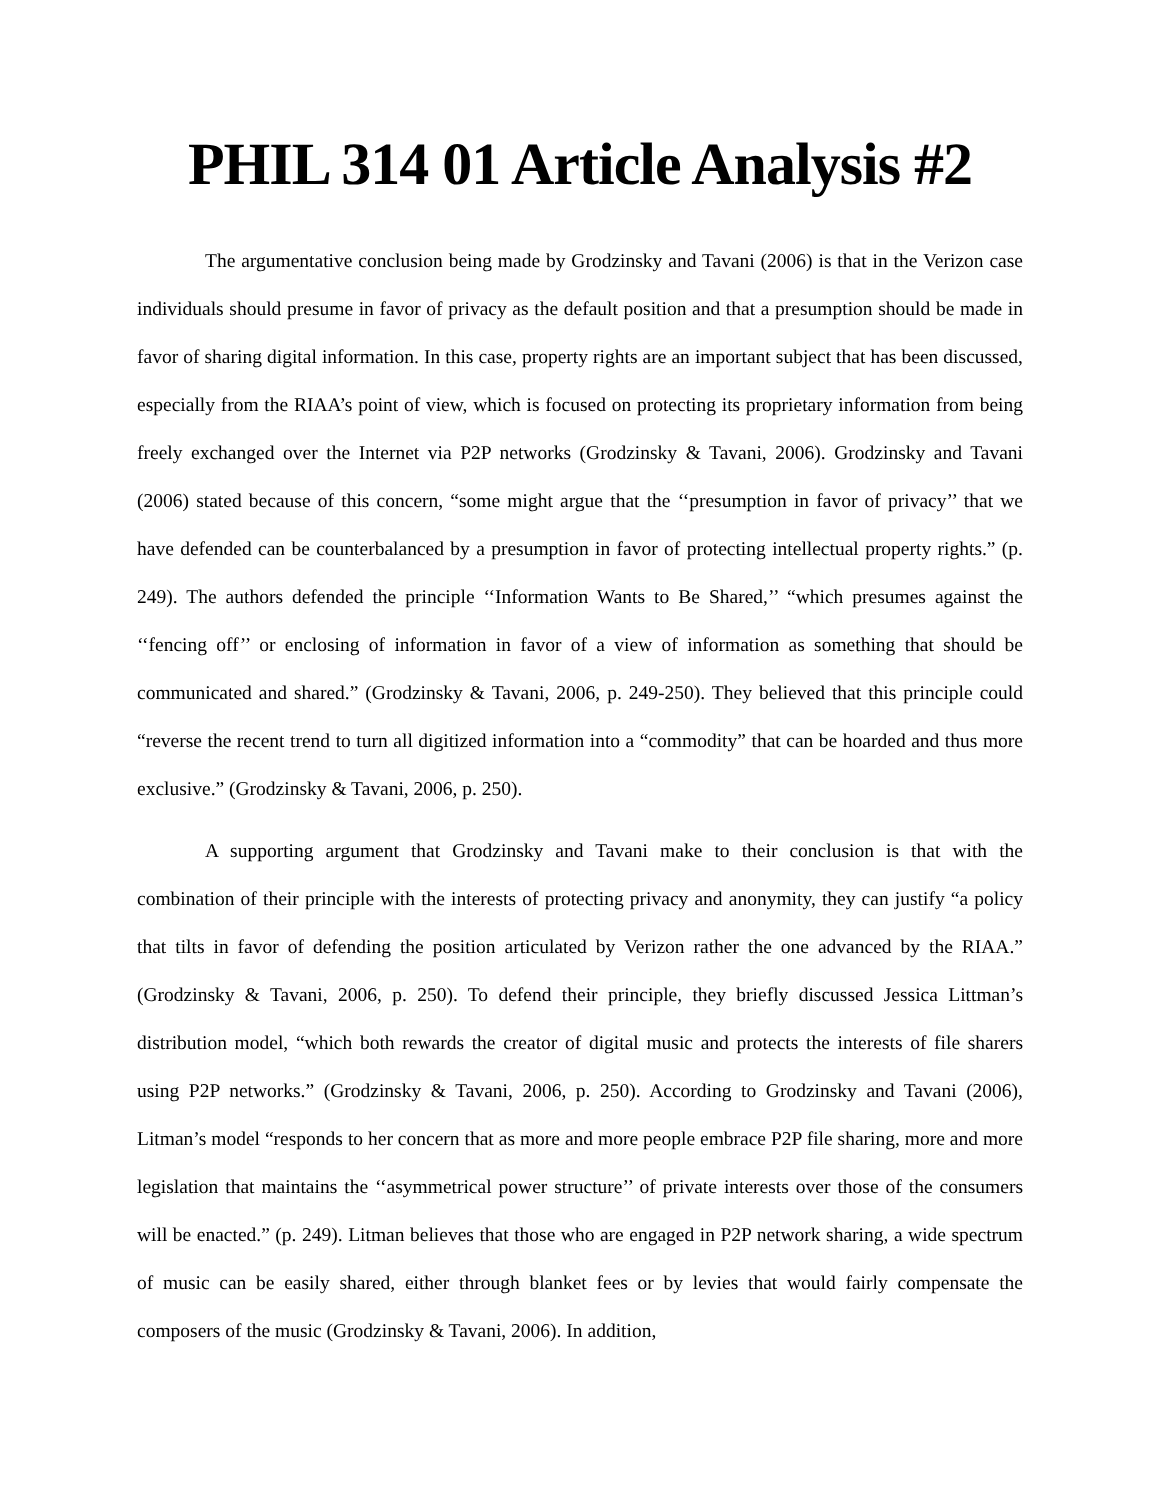PHIL 314 01 Article Analysis #2
The argumentative conclusion being made by Grodzinsky and Tavani (2006) is that in the Verizon case individuals should presume in favor of privacy as the default position and that a presumption should be made in favor of sharing digital information. In this case, property rights are an important subject that has been discussed, especially from the RIAA’s point of view, which is focused on protecting its proprietary information from being freely exchanged over the Internet via P2P networks (Grodzinsky & Tavani, 2006). Grodzinsky and Tavani (2006) stated because of this concern, “some might argue that the ‘‘presumption in favor of privacy’’ that we have defended can be counterbalanced by a presumption in favor of protecting intellectual property rights.” (p. 249). The authors defended the principle ‘‘Information Wants to Be Shared,’’ “which presumes against the ‘‘fencing off’’ or enclosing of information in favor of a view of information as something that should be communicated and shared.” (Grodzinsky & Tavani, 2006, p. 249-250). They believed that this principle could “reverse the recent trend to turn all digitized information into a “commodity” that can be hoarded and thus more exclusive.” (Grodzinsky & Tavani, 2006, p. 250).
A supporting argument that Grodzinsky and Tavani make to their conclusion is that with the combination of their principle with the interests of protecting privacy and anonymity, they can justify “a policy that tilts in favor of defending the position articulated by Verizon rather the one advanced by the RIAA.” (Grodzinsky & Tavani, 2006, p. 250). To defend their principle, they briefly discussed Jessica Littman’s distribution model, “which both rewards the creator of digital music and protects the interests of file sharers using P2P networks.” (Grodzinsky & Tavani, 2006, p. 250). According to Grodzinsky and Tavani (2006), Litman’s model “responds to her concern that as more and more people embrace P2P file sharing, more and more legislation that maintains the ‘‘asymmetrical power structure’’ of private interests over those of the consumers will be enacted.” (p. 249). Litman believes that those who are engaged in P2P network sharing, a wide spectrum of music can be easily shared, either through blanket fees or by levies that would fairly compensate the composers of the music (Grodzinsky & Tavani, 2006). In addition,